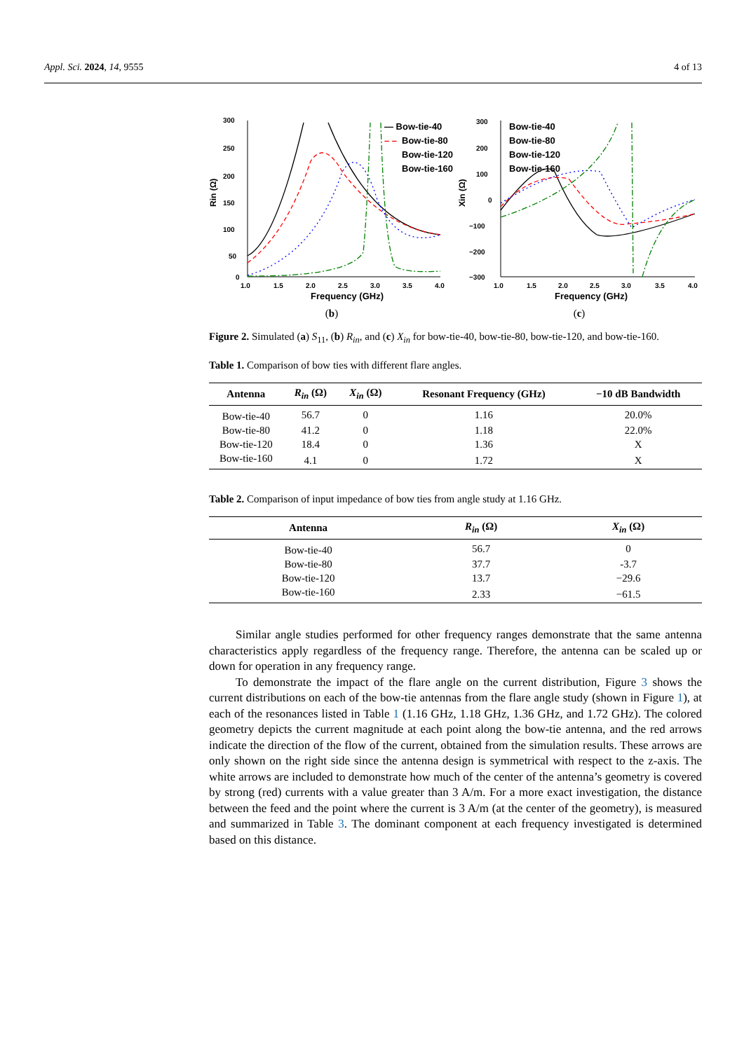Appl. Sci. 2024, 14, 9555 4 of 13
300
250
200
150
100
50
0
1.0
1.5
2.0
2.5
3.0
3.5
4.0
Frequency (GHz)
Rin (Ω)
— Bow-tie-40
– –
Bow-tie-80
Bow-tie-120
Bow-tie-160
(b)
300
200
100
0
−100
−200
−300
1.0
1.5
2.0
2.5
3.0
3.5
4.0
Frequency (GHz)
Xin (Ω)
Bow-tie-40
Bow-tie-80
Bow-tie-120
Bow-tie-160
(c)
Figure 2. Simulated (a) S<sub>11</sub>, (b) R<sub>in</sub>, and (c) X<sub>in</sub> for bow-tie-40, bow-tie-80, bow-tie-120, and bow-tie-160.
Table 1. Comparison of bow ties with different flare angles.
| Antenna | R<sub>in</sub> (Ω) | X<sub>in</sub> (Ω) | Resonant Frequency (GHz) | −10 dB Bandwidth |
| --- | --- | --- | --- | --- |
| Bow-tie-40 | 56.7 | 0 | 1.16 | 20.0% |
| Bow-tie-80 | 41.2 | 0 | 1.18 | 22.0% |
| Bow-tie-120 | 18.4 | 0 | 1.36 | X |
| Bow-tie-160 | 4.1 | 0 | 1.72 | X |
Table 2. Comparison of input impedance of bow ties from angle study at 1.16 GHz.
| Antenna | R<sub>in</sub> (Ω) | X<sub>in</sub> (Ω) |
| --- | --- | --- |
| Bow-tie-40 | 56.7 | 0 |
| Bow-tie-80 | 37.7 | -3.7 |
| Bow-tie-120 | 13.7 | −29.6 |
| Bow-tie-160 | 2.33 | −61.5 |
Similar angle studies performed for other frequency ranges demonstrate that the same antenna characteristics apply regardless of the frequency range. Therefore, the antenna can be scaled up or down for operation in any frequency range.
To demonstrate the impact of the flare angle on the current distribution, Figure 3 shows the current distributions on each of the bow-tie antennas from the flare angle study (shown in Figure 1), at each of the resonances listed in Table 1 (1.16 GHz, 1.18 GHz, 1.36 GHz, and 1.72 GHz). The colored geometry depicts the current magnitude at each point along the bow-tie antenna, and the red arrows indicate the direction of the flow of the current, obtained from the simulation results. These arrows are only shown on the right side since the antenna design is symmetrical with respect to the z-axis. The white arrows are included to demonstrate how much of the center of the antenna’s geometry is covered by strong (red) currents with a value greater than 3 A/m. For a more exact investigation, the distance between the feed and the point where the current is 3 A/m (at the center of the geometry), is measured and summarized in Table 3. The dominant component at each frequency investigated is determined based on this distance.